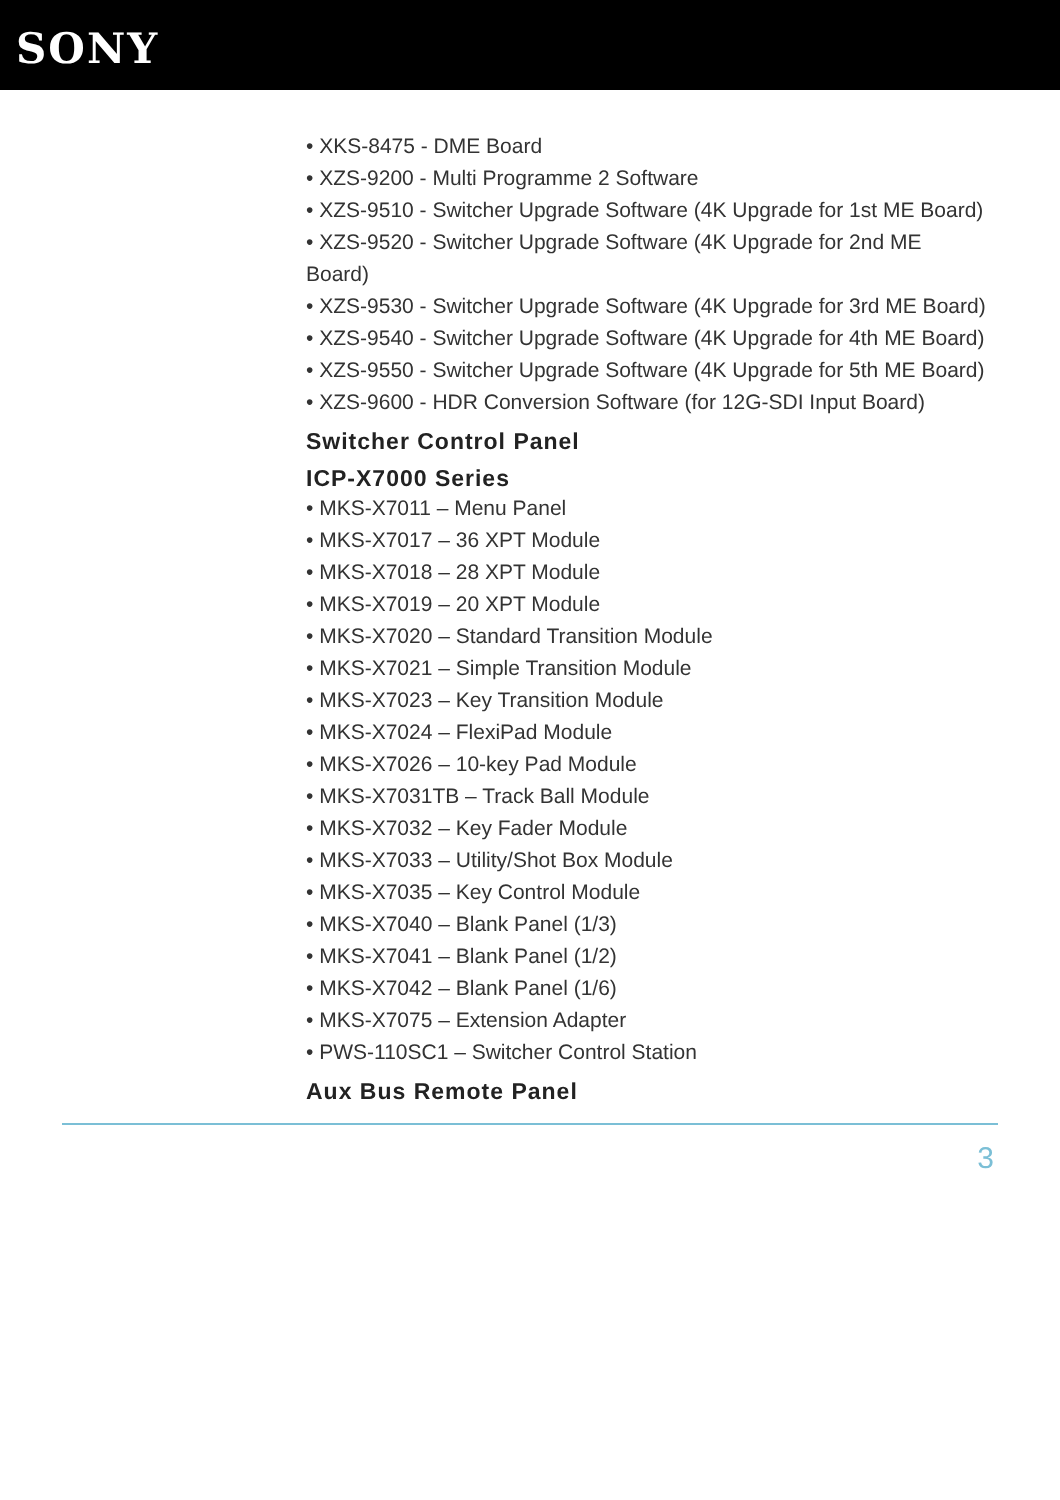SONY
• XKS-8475 - DME Board
• XZS-9200 - Multi Programme 2 Software
• XZS-9510 - Switcher Upgrade Software (4K Upgrade for 1st ME Board)
• XZS-9520 - Switcher Upgrade Software (4K Upgrade for 2nd ME Board)
• XZS-9530 - Switcher Upgrade Software (4K Upgrade for 3rd ME Board)
• XZS-9540 - Switcher Upgrade Software (4K Upgrade for 4th ME Board)
• XZS-9550 - Switcher Upgrade Software (4K Upgrade for 5th ME Board)
• XZS-9600 - HDR Conversion Software (for 12G-SDI Input Board)
Switcher Control Panel
ICP-X7000 Series
• MKS-X7011 – Menu Panel
• MKS-X7017 – 36 XPT Module
• MKS-X7018 – 28 XPT Module
• MKS-X7019 – 20 XPT Module
• MKS-X7020 – Standard Transition Module
• MKS-X7021 – Simple Transition Module
• MKS-X7023 – Key Transition Module
• MKS-X7024 – FlexiPad Module
• MKS-X7026 – 10-key Pad Module
• MKS-X7031TB – Track Ball Module
• MKS-X7032 – Key Fader Module
• MKS-X7033 – Utility/Shot Box Module
• MKS-X7035 – Key Control Module
• MKS-X7040 – Blank Panel (1/3)
• MKS-X7041 – Blank Panel (1/2)
• MKS-X7042 – Blank Panel (1/6)
• MKS-X7075 – Extension Adapter
• PWS-110SC1 – Switcher Control Station
Aux Bus Remote Panel
3